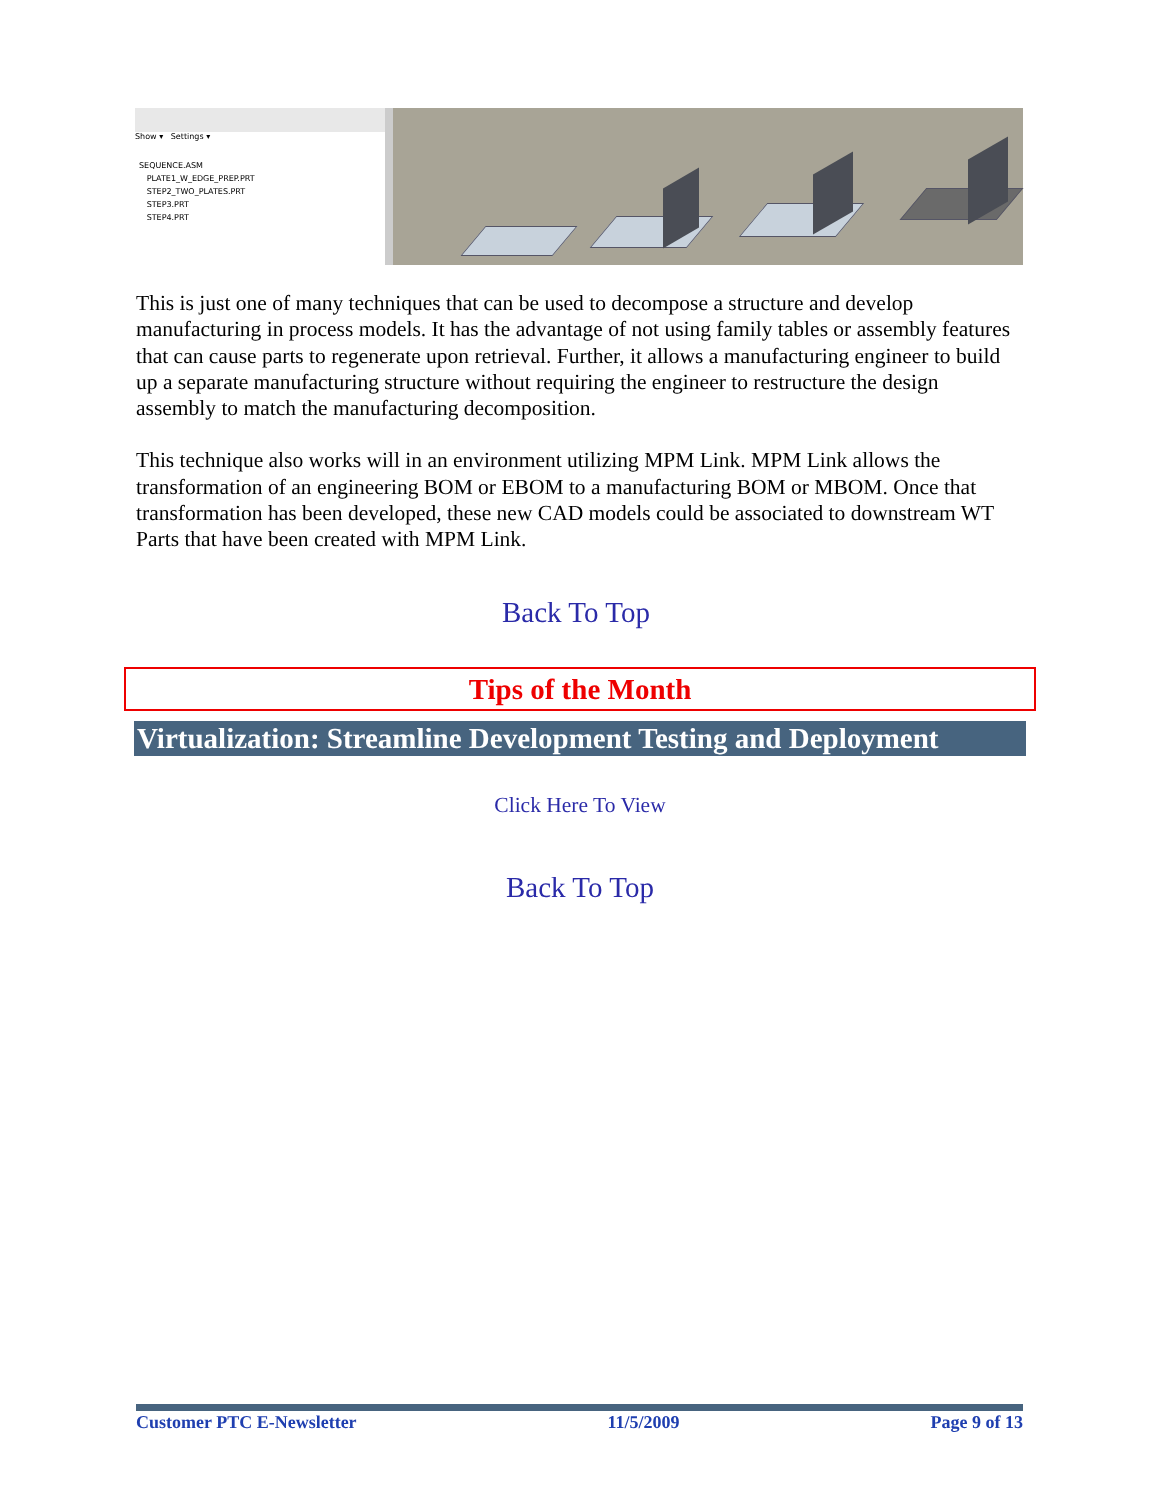Show ▾ Settings ▾
SEQUENCE.ASM
PLATE1_W_EDGE_PREP.PRT
STEP2_TWO_PLATES.PRT
STEP3.PRT
STEP4.PRT
This is just one of many techniques that can be used to decompose a structure and develop manufacturing in process models. It has the advantage of not using family tables or assembly features that can cause parts to regenerate upon retrieval. Further, it allows a manufacturing engineer to build up a separate manufacturing structure without requiring the engineer to restructure the design assembly to match the manufacturing decomposition.
This technique also works will in an environment utilizing MPM Link. MPM Link allows the transformation of an engineering BOM or EBOM to a manufacturing BOM or MBOM. Once that transformation has been developed, these new CAD models could be associated to downstream WT Parts that have been created with MPM Link.
Back To Top
Tips of the Month
Virtualization: Streamline Development Testing and Deployment
Click Here To View
Back To Top
Customer PTC E-Newsletter 11/5/2009 Page 9 of 13